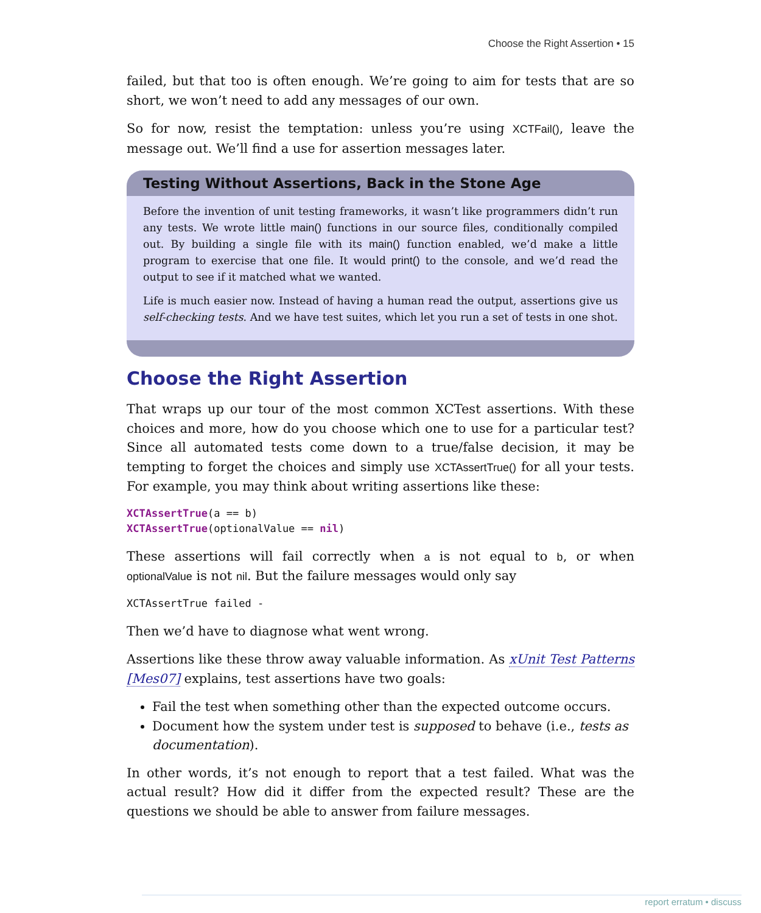Choose the Right Assertion • 15
failed, but that too is often enough. We’re going to aim for tests that are so short, we won’t need to add any messages of our own.
So for now, resist the temptation: unless you’re using XCTFail(), leave the message out. We’ll find a use for assertion messages later.
Testing Without Assertions, Back in the Stone Age
Before the invention of unit testing frameworks, it wasn’t like programmers didn’t run any tests. We wrote little main() functions in our source files, conditionally compiled out. By building a single file with its main() function enabled, we’d make a little program to exercise that one file. It would print() to the console, and we’d read the output to see if it matched what we wanted.
Life is much easier now. Instead of having a human read the output, assertions give us self-checking tests. And we have test suites, which let you run a set of tests in one shot.
Choose the Right Assertion
That wraps up our tour of the most common XCTest assertions. With these choices and more, how do you choose which one to use for a particular test? Since all automated tests come down to a true/false decision, it may be tempting to forget the choices and simply use XCTAssertTrue() for all your tests. For example, you may think about writing assertions like these:
XCTAssertTrue(a == b)
XCTAssertTrue(optionalValue == nil)
These assertions will fail correctly when a is not equal to b, or when optionalValue is not nil. But the failure messages would only say
XCTAssertTrue failed -
Then we’d have to diagnose what went wrong.
Assertions like these throw away valuable information. As xUnit Test Patterns [Mes07] explains, test assertions have two goals:
Fail the test when something other than the expected outcome occurs.
Document how the system under test is supposed to behave (i.e., tests as documentation).
In other words, it’s not enough to report that a test failed. What was the actual result? How did it differ from the expected result? These are the questions we should be able to answer from failure messages.
report erratum • discuss